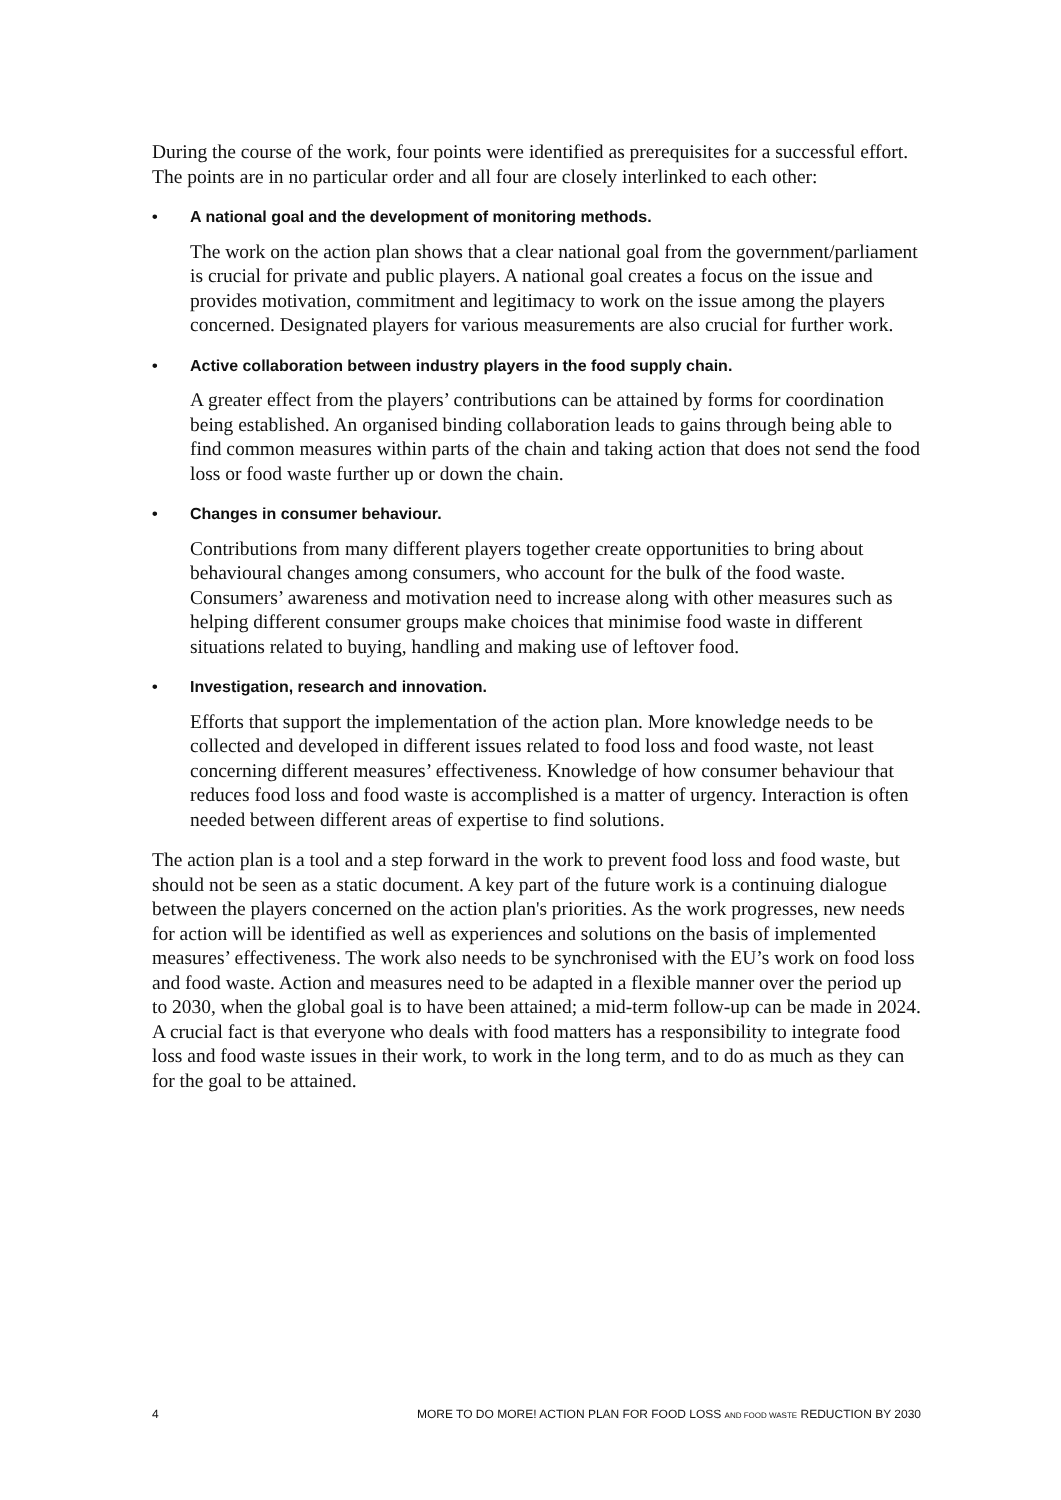During the course of the work, four points were identified as prerequisites for a successful effort. The points are in no particular order and all four are closely interlinked to each other:
• A national goal and the development of monitoring methods.
The work on the action plan shows that a clear national goal from the government/parliament is crucial for private and public players. A national goal creates a focus on the issue and provides motivation, commitment and legitimacy to work on the issue among the players concerned. Designated players for various measurements are also crucial for further work.
• Active collaboration between industry players in the food supply chain.
A greater effect from the players’ contributions can be attained by forms for coordination being established. An organised binding collaboration leads to gains through being able to find common measures within parts of the chain and taking action that does not send the food loss or food waste further up or down the chain.
• Changes in consumer behaviour.
Contributions from many different players together create opportunities to bring about behavioural changes among consumers, who account for the bulk of the food waste. Consumers’ awareness and motivation need to increase along with other measures such as helping different consumer groups make choices that minimise food waste in different situations related to buying, handling and making use of leftover food.
• Investigation, research and innovation.
Efforts that support the implementation of the action plan. More knowledge needs to be collected and developed in different issues related to food loss and food waste, not least concerning different measures’ effectiveness. Knowledge of how consumer behaviour that reduces food loss and food waste is accomplished is a matter of urgency. Interaction is often needed between different areas of expertise to find solutions.
The action plan is a tool and a step forward in the work to prevent food loss and food waste, but should not be seen as a static document. A key part of the future work is a continuing dialogue between the players concerned on the action plan's priorities. As the work progresses, new needs for action will be identified as well as experiences and solutions on the basis of implemented measures’ effectiveness. The work also needs to be synchronised with the EU’s work on food loss and food waste. Action and measures need to be adapted in a flexible manner over the period up to 2030, when the global goal is to have been attained; a mid-term follow-up can be made in 2024. A crucial fact is that everyone who deals with food matters has a responsibility to integrate food loss and food waste issues in their work, to work in the long term, and to do as much as they can for the goal to be attained.
4 MORE TO DO MORE! ACTION PLAN FOR FOOD LOSS AND FOOD WASTE REDUCTION BY 2030